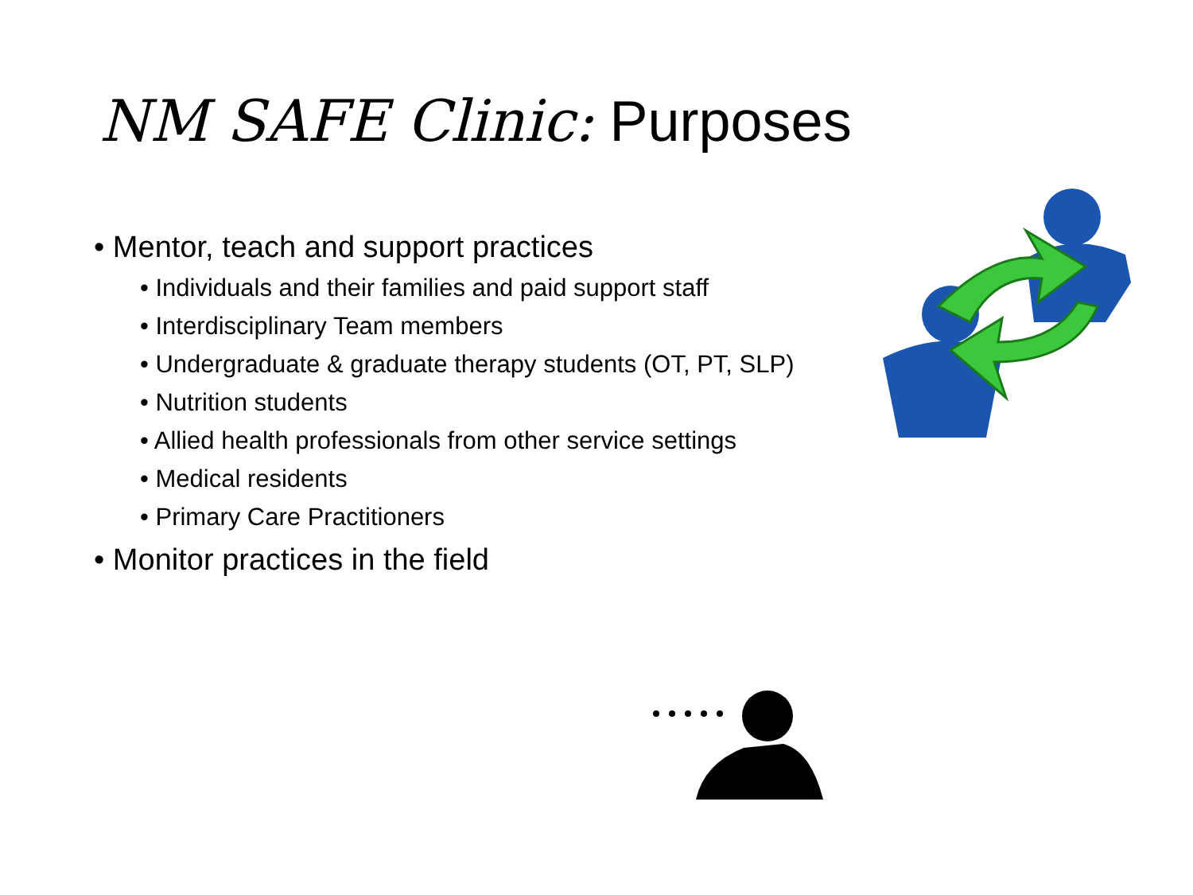NM SAFE Clinic: Purposes
• Mentor, teach and support practices
• Individuals and their families and paid support staff
• Interdisciplinary Team members
• Undergraduate & graduate therapy students (OT, PT, SLP)
• Nutrition students
• Allied health professionals from other service settings
• Medical residents
• Primary Care Practitioners
• Monitor practices in the field